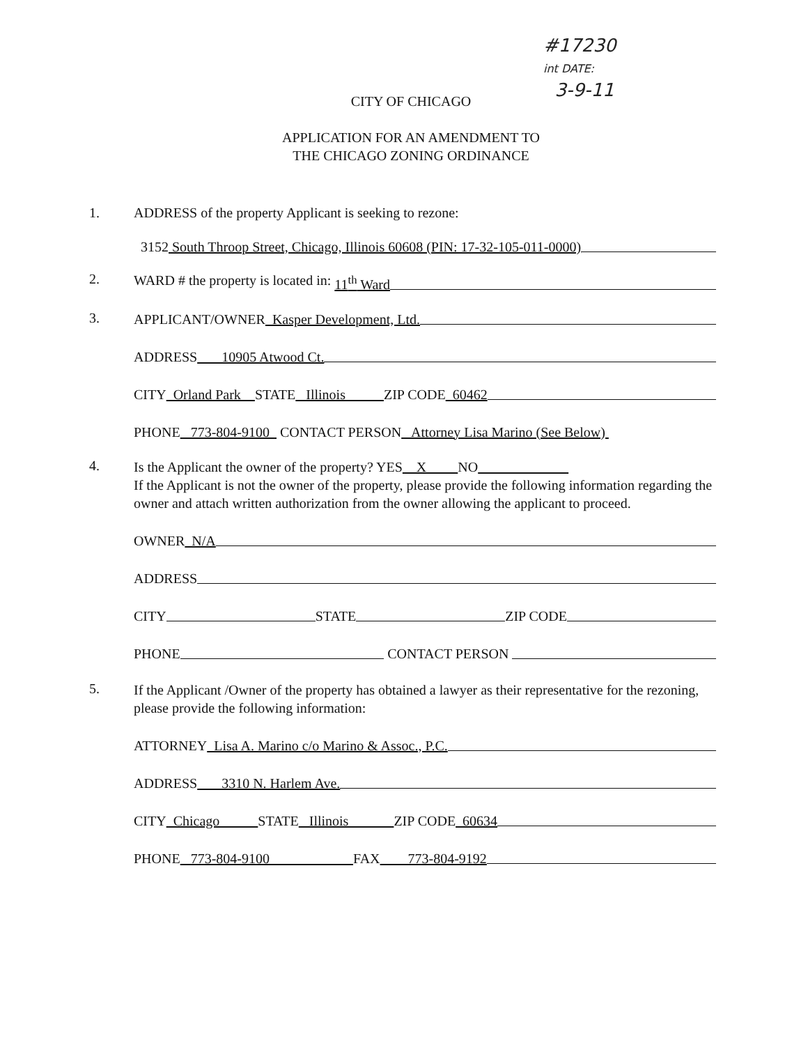#17230
int DATE:
3-9-11
CITY OF CHICAGO
APPLICATION FOR AN AMENDMENT TO
THE CHICAGO ZONING ORDINANCE
1. ADDRESS of the property Applicant is seeking to rezone:
3152 South Throop Street, Chicago, Illinois 60608 (PIN: 17-32-105-011-0000)
2.
WARD # the property is located in: 11<sup>th</sup> Ward
3.
APPLICANT/OWNER Kasper Development, Ltd.
ADDRESS 10905 Atwood Ct.
CITY Orland Park STATE Illinois ZIP CODE 60462
PHONE 773-804-9100 CONTACT PERSON Attorney Lisa Marino (See Below)
4.
Is the Applicant the owner of the property? YES X NO
If the Applicant is not the owner of the property, please provide the following information regarding the owner and attach written authorization from the owner allowing the applicant to proceed.
OWNER N/A
ADDRESS
CITY STATE ZIP CODE
PHONE CONTACT PERSON
5.
If the Applicant /Owner of the property has obtained a lawyer as their representative for the rezoning, please provide the following information:
ATTORNEY Lisa A. Marino c/o Marino & Assoc., P.C.
ADDRESS 3310 N. Harlem Ave.
CITY Chicago STATE Illinois ZIP CODE 60634
PHONE 773-804-9100 FAX 773-804-9192